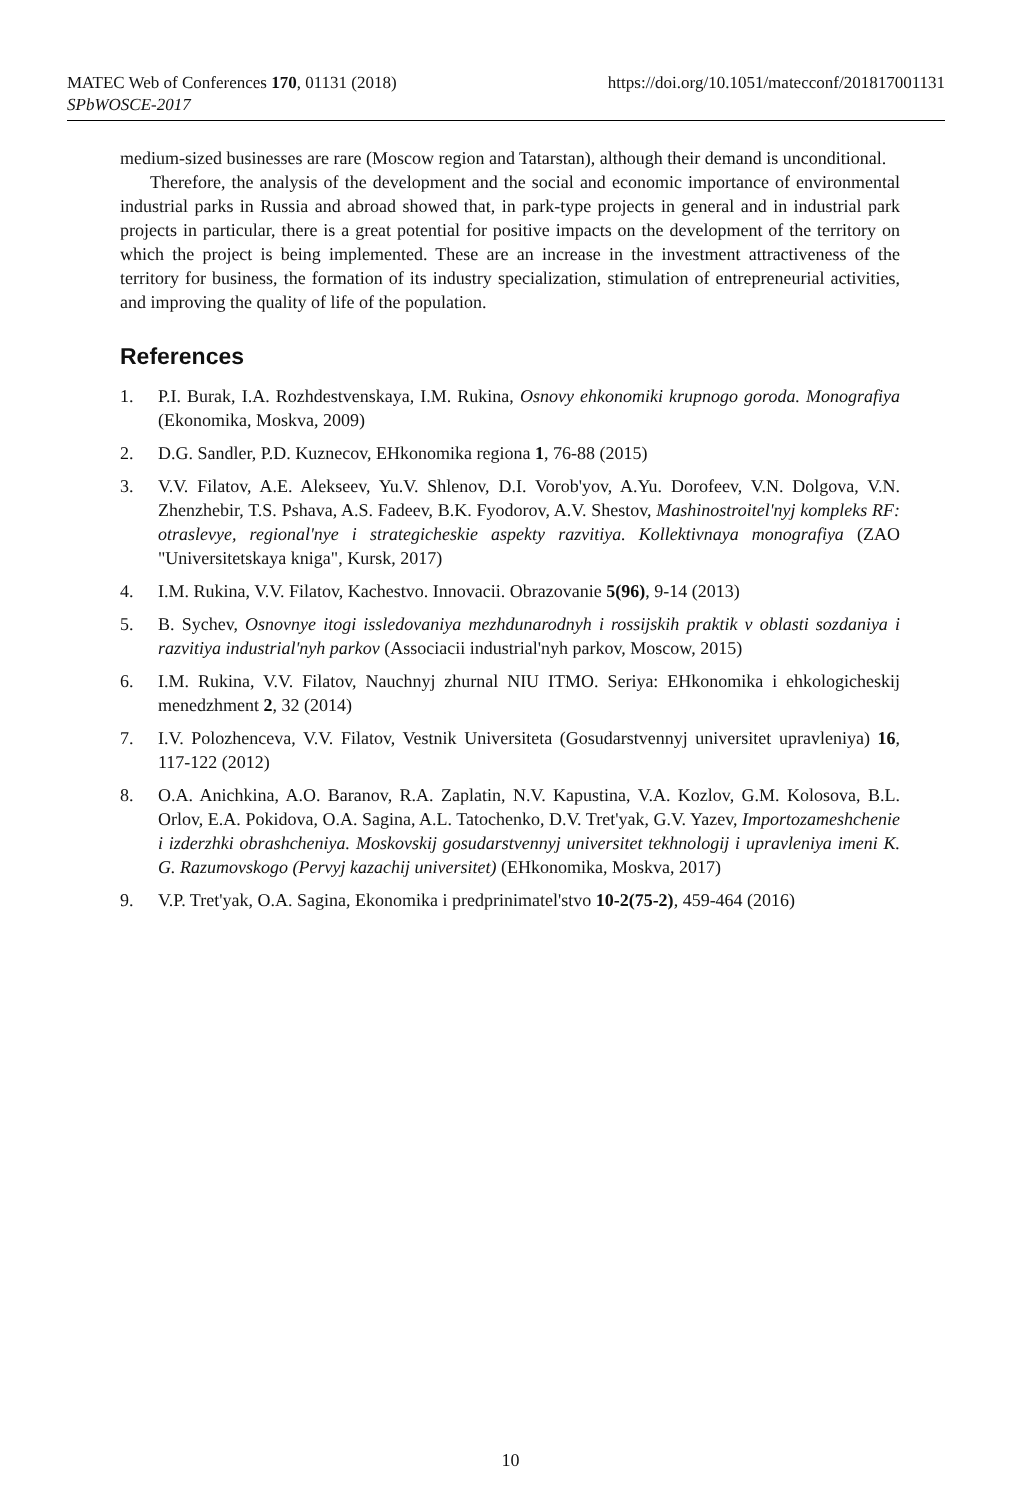https://doi.org/10.1051/matecconf/201817001131 MATEC Web of Conferences 170, 01131 (2018)
SPbWOSCE-2017
medium-sized businesses are rare (Moscow region and Tatarstan), although their demand is unconditional.
Therefore, the analysis of the development and the social and economic importance of environmental industrial parks in Russia and abroad showed that, in park-type projects in general and in industrial park projects in particular, there is a great potential for positive impacts on the development of the territory on which the project is being implemented. These are an increase in the investment attractiveness of the territory for business, the formation of its industry specialization, stimulation of entrepreneurial activities, and improving the quality of life of the population.
References
1. P.I. Burak, I.A. Rozhdestvenskaya, I.M. Rukina, Osnovy ehkonomiki krupnogo goroda. Monografiya (Ekonomika, Moskva, 2009)
2. D.G. Sandler, P.D. Kuznecov, EHkonomika regiona 1, 76-88 (2015)
3. V.V. Filatov, A.E. Alekseev, Yu.V. Shlenov, D.I. Vorob'yov, A.Yu. Dorofeev, V.N. Dolgova, V.N. Zhenzhebir, T.S. Pshava, A.S. Fadeev, B.K. Fyodorov, A.V. Shestov, Mashinostroitel'nyj kompleks RF: otraslevye, regional'nye i strategicheskie aspekty razvitiya. Kollektivnaya monografiya (ZAO "Universitetskaya kniga", Kursk, 2017)
4. I.M. Rukina, V.V. Filatov, Kachestvo. Innovacii. Obrazovanie 5(96), 9-14 (2013)
5. B. Sychev, Osnovnye itogi issledovaniya mezhdunarodnyh i rossijskih praktik v oblasti sozdaniya i razvitiya industrial'nyh parkov (Associacii industrial'nyh parkov, Moscow, 2015)
6. I.M. Rukina, V.V. Filatov, Nauchnyj zhurnal NIU ITMO. Seriya: EHkonomika i ehkologicheskij menedzhment 2, 32 (2014)
7. I.V. Polozhenceva, V.V. Filatov, Vestnik Universiteta (Gosudarstvennyj universitet upravleniya) 16, 117-122 (2012)
8. O.A. Anichkina, A.O. Baranov, R.A. Zaplatin, N.V. Kapustina, V.A. Kozlov, G.M. Kolosova, B.L. Orlov, E.A. Pokidova, O.A. Sagina, A.L. Tatochenko, D.V. Tret'yak, G.V. Yazev, Importozameshchenie i izderzhki obrashcheniya. Moskovskij gosudarstvennyj universitet tekhnologij i upravleniya imeni K. G. Razumovskogo (Pervyj kazachij universitet) (EHkonomika, Moskva, 2017)
9. V.P. Tret'yak, O.A. Sagina, Ekonomika i predprinimatel'stvo 10-2(75-2), 459-464 (2016)
10